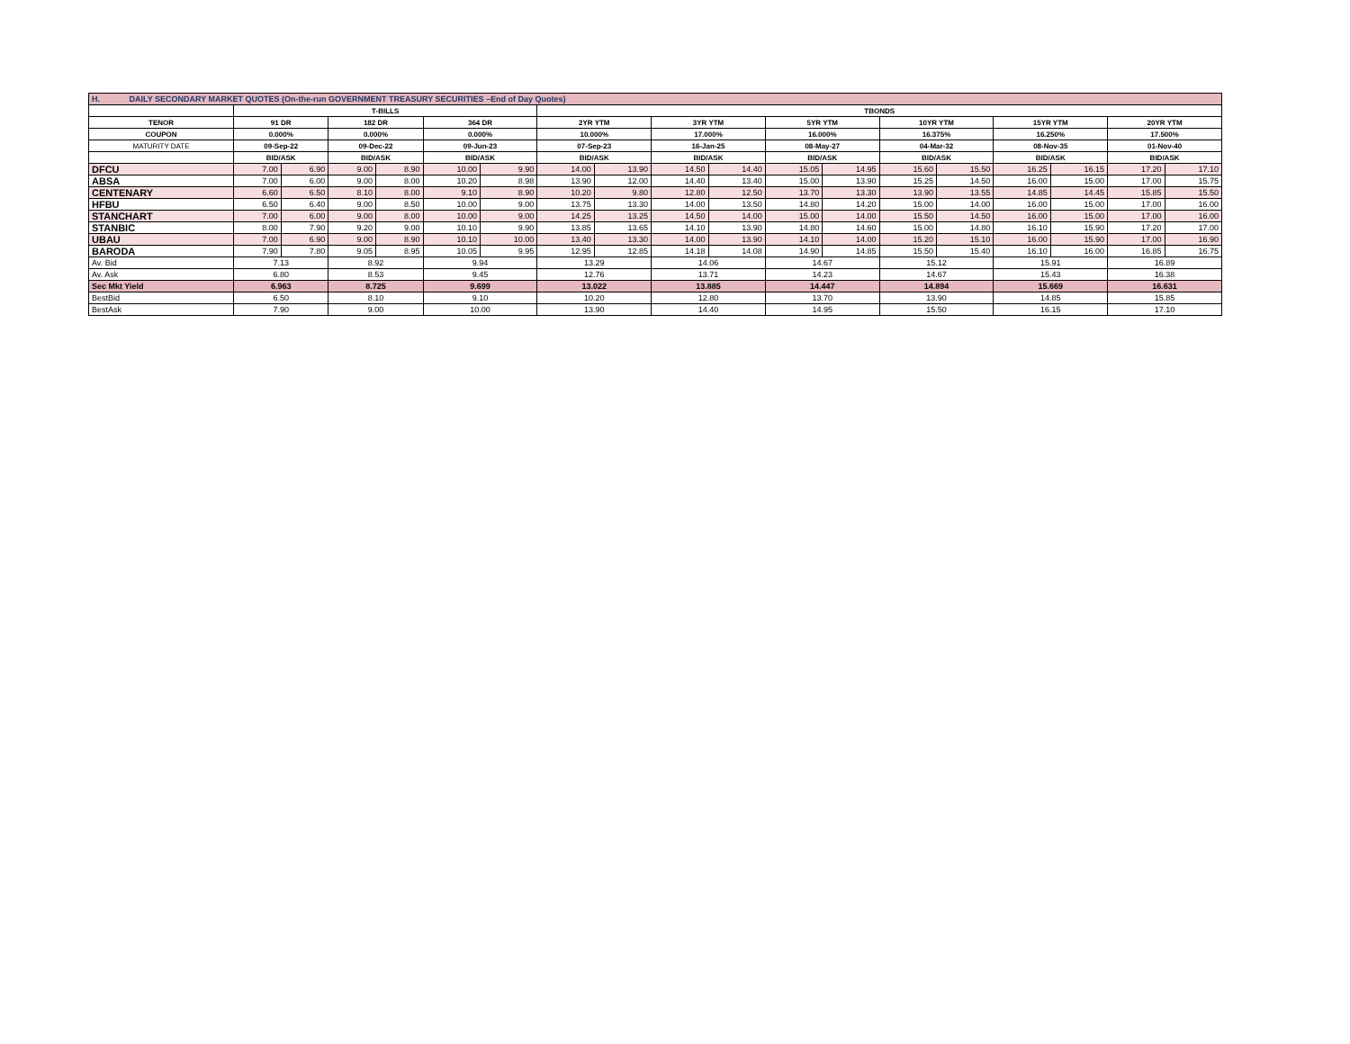| H. DAILY SECONDARY MARKET QUOTES (On-the-run GOVERNMENT TREASURY SECURITIES –End of Day Quotes) | | | | | | | | | | | | | | | | | | |
| | T-BILLS | | | | | | TBONDS | | | | | | | | | | | |
| TENOR | 91 DR | | 182 DR | | 364 DR | | 2YR YTM | | 3YR YTM | | 5YR YTM | | 10YR YTM | | 15YR YTM | | 20YR YTM | |
| COUPON | 0.000% | | 0.000% | | 0.000% | | 10.000% | | 17.000% | | 16.000% | | 16.375% | | 16.250% | | 17.500% | |
| MATURITY DATE | 09-Sep-22 | | 09-Dec-22 | | 09-Jun-23 | | 07-Sep-23 | | 16-Jan-25 | | 08-May-27 | | 04-Mar-32 | | 08-Nov-35 | | 01-Nov-40 | |
| | BID/ASK | | BID/ASK | | BID/ASK | | BID/ASK | | BID/ASK | | BID/ASK | | BID/ASK | | BID/ASK | | BID/ASK | |
| DFCU | 7.00 | 6.90 | 9.00 | 8.90 | 10.00 | 9.90 | 14.00 | 13.90 | 14.50 | 14.40 | 15.05 | 14.95 | 15.60 | 15.50 | 16.25 | 16.15 | 17.20 | 17.10 |
| ABSA | 7.00 | 6.00 | 9.00 | 8.00 | 10.20 | 8.98 | 13.90 | 12.00 | 14.40 | 13.40 | 15.00 | 13.90 | 15.25 | 14.50 | 16.00 | 15.00 | 17.00 | 15.75 |
| CENTENARY | 6.60 | 6.50 | 8.10 | 8.00 | 9.10 | 8.90 | 10.20 | 9.80 | 12.80 | 12.50 | 13.70 | 13.30 | 13.90 | 13.55 | 14.85 | 14.45 | 15.85 | 15.50 |
| HFBU | 6.50 | 6.40 | 9.00 | 8.50 | 10.00 | 9.00 | 13.75 | 13.30 | 14.00 | 13.50 | 14.80 | 14.20 | 15.00 | 14.00 | 16.00 | 15.00 | 17.00 | 16.00 |
| STANCHART | 7.00 | 6.00 | 9.00 | 8.00 | 10.00 | 9.00 | 14.25 | 13.25 | 14.50 | 14.00 | 15.00 | 14.00 | 15.50 | 14.50 | 16.00 | 15.00 | 17.00 | 16.00 |
| STANBIC | 8.00 | 7.90 | 9.20 | 9.00 | 10.10 | 9.90 | 13.85 | 13.65 | 14.10 | 13.90 | 14.80 | 14.60 | 15.00 | 14.80 | 16.10 | 15.90 | 17.20 | 17.00 |
| UBAU | 7.00 | 6.90 | 9.00 | 8.90 | 10.10 | 10.00 | 13.40 | 13.30 | 14.00 | 13.90 | 14.10 | 14.00 | 15.20 | 15.10 | 16.00 | 15.90 | 17.00 | 16.90 |
| BARODA | 7.90 | 7.80 | 9.05 | 8.95 | 10.05 | 9.95 | 12.95 | 12.85 | 14.18 | 14.08 | 14.90 | 14.85 | 15.50 | 15.40 | 16.10 | 16.00 | 16.85 | 16.75 |
| Av. Bid | 7.13 | | 8.92 | | 9.94 | | 13.29 | | 14.06 | | 14.67 | | 15.12 | | 15.91 | | 16.89 | |
| Av. Ask | 6.80 | | 8.53 | | 9.45 | | 12.76 | | 13.71 | | 14.23 | | 14.67 | | 15.43 | | 16.38 | |
| Sec Mkt Yield | 6.963 | | 8.725 | | 9.699 | | 13.022 | | 13.885 | | 14.447 | | 14.894 | | 15.669 | | 16.631 | |
| BestBid | 6.50 | | 8.10 | | 9.10 | | 10.20 | | 12.80 | | 13.70 | | 13.90 | | 14.85 | | 15.85 | |
| BestAsk | 7.90 | | 9.00 | | 10.00 | | 13.90 | | 14.40 | | 14.95 | | 15.50 | | 16.15 | | 17.10 | |